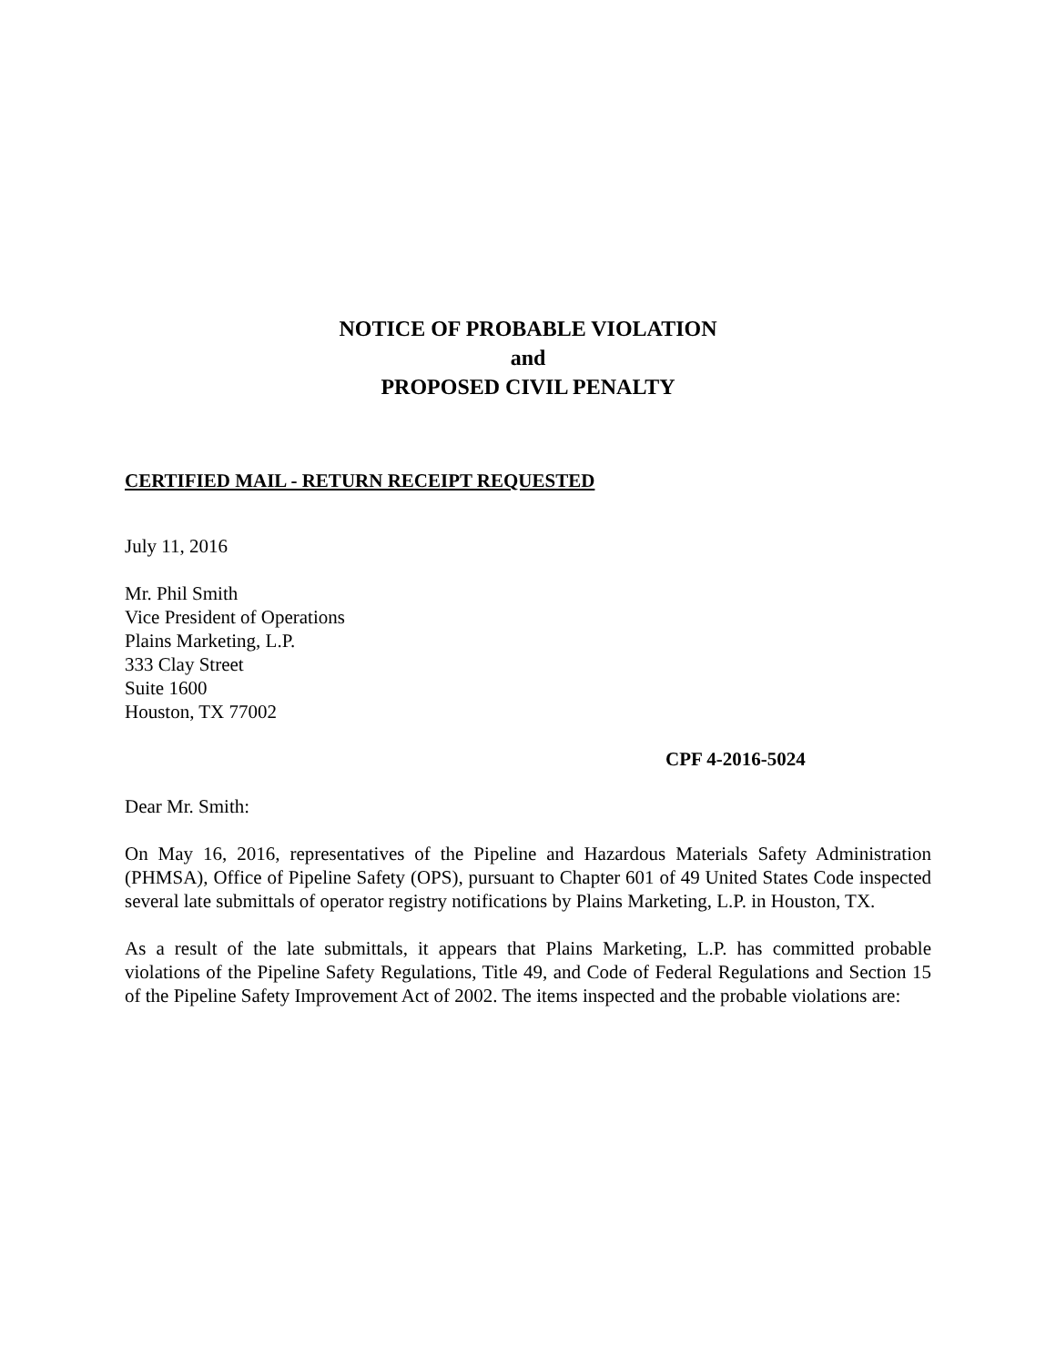NOTICE OF PROBABLE VIOLATION
and
PROPOSED CIVIL PENALTY
CERTIFIED MAIL - RETURN RECEIPT REQUESTED
July 11, 2016
Mr. Phil Smith
Vice President of Operations
Plains Marketing, L.P.
333 Clay Street
Suite 1600
Houston, TX 77002
CPF 4-2016-5024
Dear Mr. Smith:
On May 16, 2016, representatives of the Pipeline and Hazardous Materials Safety Administration (PHMSA), Office of Pipeline Safety (OPS), pursuant to Chapter 601 of 49 United States Code inspected several late submittals of operator registry notifications by Plains Marketing, L.P. in Houston, TX.
As a result of the late submittals, it appears that Plains Marketing, L.P. has committed probable violations of the Pipeline Safety Regulations, Title 49, and Code of Federal Regulations and Section 15 of the Pipeline Safety Improvement Act of 2002. The items inspected and the probable violations are: